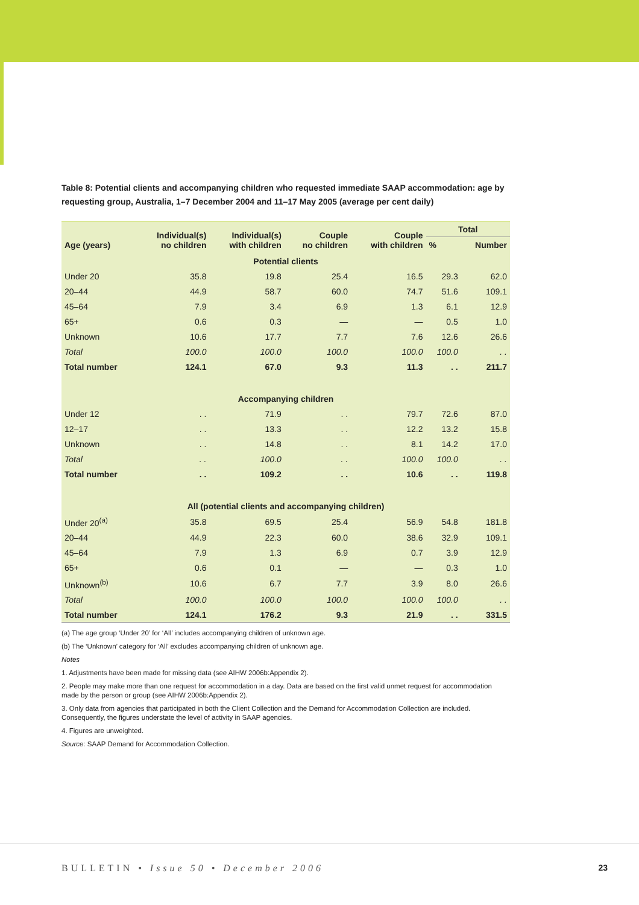Table 8: Potential clients and accompanying children who requested immediate SAAP accommodation: age by requesting group, Australia, 1–7 December 2004 and 11–17 May 2005 (average per cent daily)
| Age (years) | Individual(s) no children | Individual(s) with children | Couple no children | Couple with children | Total | |
| --- | --- | --- | --- | --- | --- | --- |
| | | | | | % | Number |
| Potential clients | | | | | | |
| Under 20 | 35.8 | 19.8 | 25.4 | 16.5 | 29.3 | 62.0 |
| 20–44 | 44.9 | 58.7 | 60.0 | 74.7 | 51.6 | 109.1 |
| 45–64 | 7.9 | 3.4 | 6.9 | 1.3 | 6.1 | 12.9 |
| 65+ | 0.6 | 0.3 | — | — | 0.5 | 1.0 |
| Unknown | 10.6 | 17.7 | 7.7 | 7.6 | 12.6 | 26.6 |
| Total | 100.0 | 100.0 | 100.0 | 100.0 | 100.0 | . . |
| Total number | 124.1 | 67.0 | 9.3 | 11.3 | . . | 211.7 |
| Accompanying children | | | | | | |
| Under 12 | . . | 71.9 | . . | 79.7 | 72.6 | 87.0 |
| 12–17 | . . | 13.3 | . . | 12.2 | 13.2 | 15.8 |
| Unknown | . . | 14.8 | . . | 8.1 | 14.2 | 17.0 |
| Total | . . | 100.0 | . . | 100.0 | 100.0 | . . |
| Total number | . . | 109.2 | . . | 10.6 | . . | 119.8 |
| All (potential clients and accompanying children) | | | | | | |
| Under 20<sup>(a)</sup> | 35.8 | 69.5 | 25.4 | 56.9 | 54.8 | 181.8 |
| 20–44 | 44.9 | 22.3 | 60.0 | 38.6 | 32.9 | 109.1 |
| 45–64 | 7.9 | 1.3 | 6.9 | 0.7 | 3.9 | 12.9 |
| 65+ | 0.6 | 0.1 | — | — | 0.3 | 1.0 |
| Unknown<sup>(b)</sup> | 10.6 | 6.7 | 7.7 | 3.9 | 8.0 | 26.6 |
| Total | 100.0 | 100.0 | 100.0 | 100.0 | 100.0 | . . |
| Total number | 124.1 | 176.2 | 9.3 | 21.9 | . . | 331.5 |
(a) The age group ‘Under 20’ for ‘All’ includes accompanying children of unknown age.
(b) The ‘Unknown’ category for ‘All’ excludes accompanying children of unknown age.
Notes
1. Adjustments have been made for missing data (see AIHW 2006b:Appendix 2).
2. People may make more than one request for accommodation in a day. Data are based on the first valid unmet request for accommodation made by the person or group (see AIHW 2006b:Appendix 2).
3. Only data from agencies that participated in both the Client Collection and the Demand for Accommodation Collection are included. Consequently, the figures understate the level of activity in SAAP agencies.
4. Figures are unweighted.
Source: SAAP Demand for Accommodation Collection.
BULLETIN • Issue 50 • December 2006
23